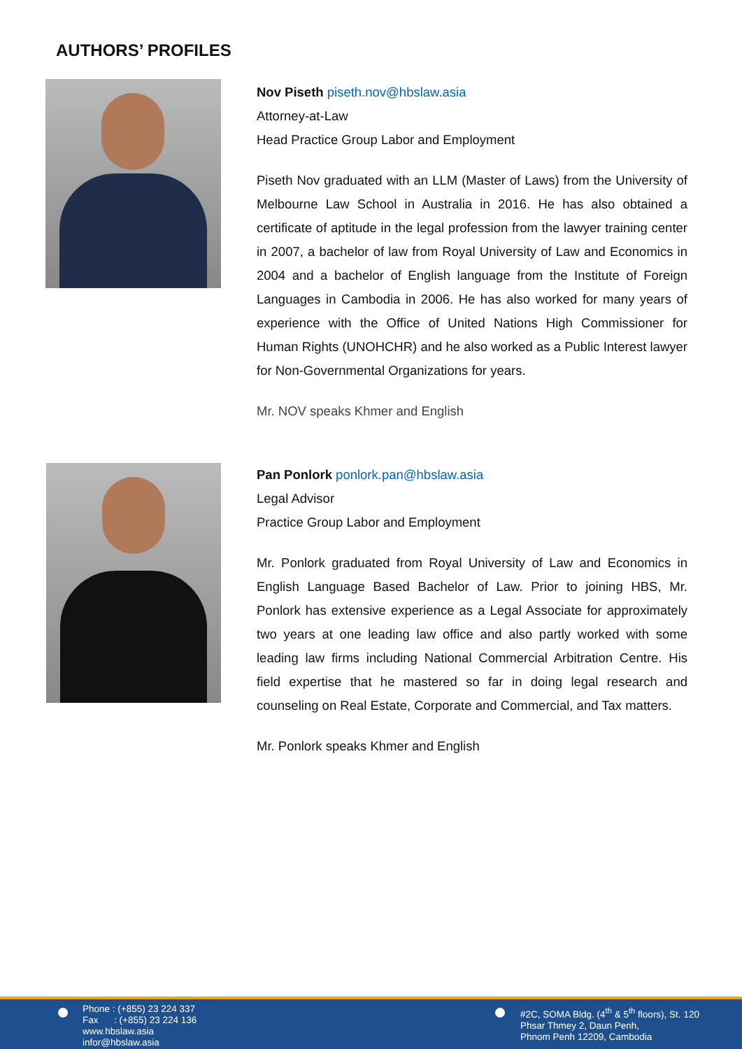AUTHORS’ PROFILES
Nov Piseth piseth.nov@hbslaw.asia
Attorney-at-Law
Head Practice Group Labor and Employment
Piseth Nov graduated with an LLM (Master of Laws) from the University of Melbourne Law School in Australia in 2016. He has also obtained a certificate of aptitude in the legal profession from the lawyer training center in 2007, a bachelor of law from Royal University of Law and Economics in 2004 and a bachelor of English language from the Institute of Foreign Languages in Cambodia in 2006. He has also worked for many years of experience with the Office of United Nations High Commissioner for Human Rights (UNOHCHR) and he also worked as a Public Interest lawyer for Non-Governmental Organizations for years.
Mr. NOV speaks Khmer and English
Pan Ponlork ponlork.pan@hbslaw.asia
Legal Advisor
Practice Group Labor and Employment
Mr. Ponlork graduated from Royal University of Law and Economics in English Language Based Bachelor of Law. Prior to joining HBS, Mr. Ponlork has extensive experience as a Legal Associate for approximately two years at one leading law office and also partly worked with some leading law firms including National Commercial Arbitration Centre. His field expertise that he mastered so far in doing legal research and counseling on Real Estate, Corporate and Commercial, and Tax matters.
Mr. Ponlork speaks Khmer and English
Phone : (+855) 23 224 337
Fax : (+855) 23 224 136
www.hbslaw.asia
infor@hbslaw.asia
#2C, SOMA Bldg. (4<sup>th</sup> & 5<sup>th</sup> floors), St. 120
Phsar Thmey 2, Daun Penh,
Phnom Penh 12209, Cambodia